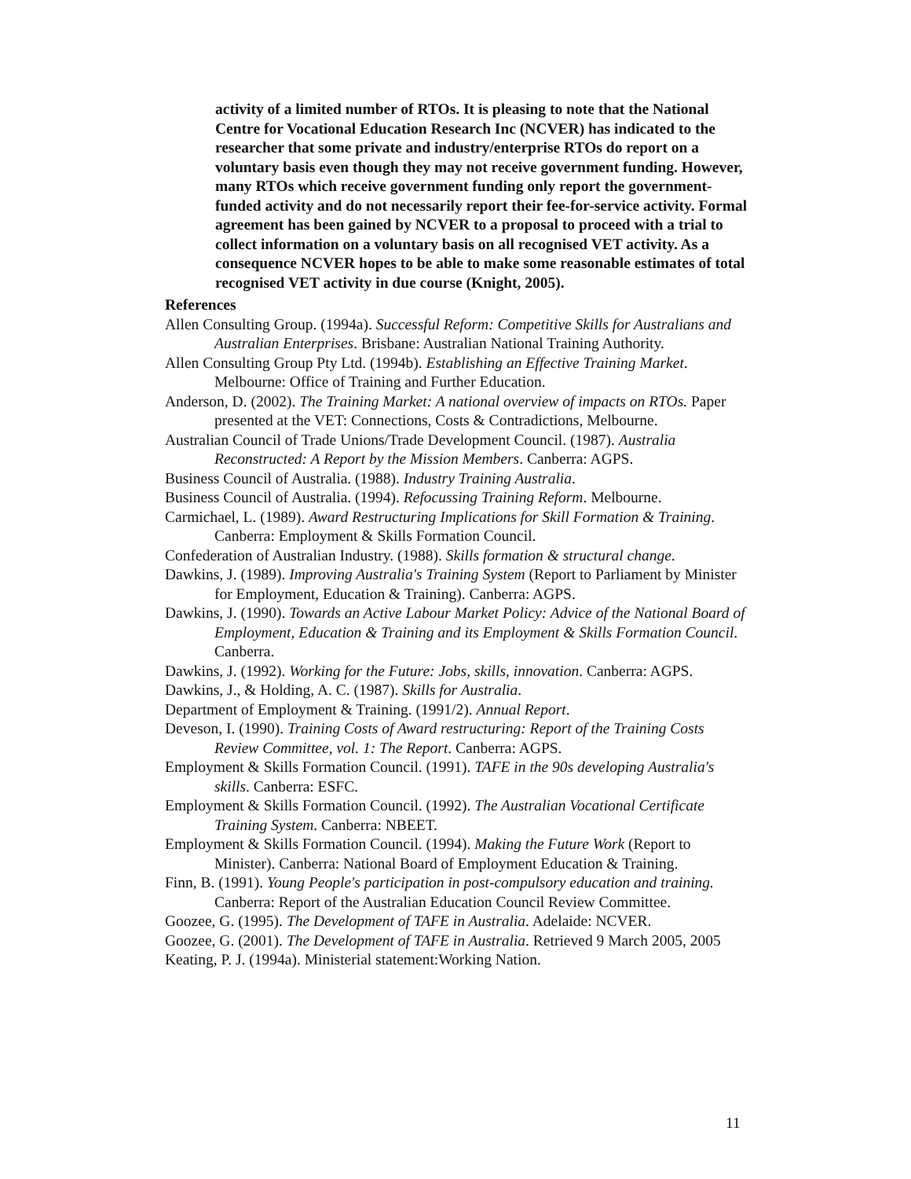activity of a limited number of RTOs. It is pleasing to note that the National Centre for Vocational Education Research Inc (NCVER) has indicated to the researcher that some private and industry/enterprise RTOs do report on a voluntary basis even though they may not receive government funding. However, many RTOs which receive government funding only report the government-funded activity and do not necessarily report their fee-for-service activity. Formal agreement has been gained by NCVER to a proposal to proceed with a trial to collect information on a voluntary basis on all recognised VET activity. As a consequence NCVER hopes to be able to make some reasonable estimates of total recognised VET activity in due course (Knight, 2005).
References
Allen Consulting Group. (1994a). Successful Reform: Competitive Skills for Australians and Australian Enterprises. Brisbane: Australian National Training Authority.
Allen Consulting Group Pty Ltd. (1994b). Establishing an Effective Training Market. Melbourne: Office of Training and Further Education.
Anderson, D. (2002). The Training Market: A national overview of impacts on RTOs. Paper presented at the VET: Connections, Costs & Contradictions, Melbourne.
Australian Council of Trade Unions/Trade Development Council. (1987). Australia Reconstructed: A Report by the Mission Members. Canberra: AGPS.
Business Council of Australia. (1988). Industry Training Australia.
Business Council of Australia. (1994). Refocussing Training Reform. Melbourne.
Carmichael, L. (1989). Award Restructuring Implications for Skill Formation & Training. Canberra: Employment & Skills Formation Council.
Confederation of Australian Industry. (1988). Skills formation & structural change.
Dawkins, J. (1989). Improving Australia's Training System (Report to Parliament by Minister for Employment, Education & Training). Canberra: AGPS.
Dawkins, J. (1990). Towards an Active Labour Market Policy: Advice of the National Board of Employment, Education & Training and its Employment & Skills Formation Council. Canberra.
Dawkins, J. (1992). Working for the Future: Jobs, skills, innovation. Canberra: AGPS.
Dawkins, J., & Holding, A. C. (1987). Skills for Australia.
Department of Employment & Training. (1991/2). Annual Report.
Deveson, I. (1990). Training Costs of Award restructuring: Report of the Training Costs Review Committee, vol. 1: The Report. Canberra: AGPS.
Employment & Skills Formation Council. (1991). TAFE in the 90s developing Australia's skills. Canberra: ESFC.
Employment & Skills Formation Council. (1992). The Australian Vocational Certificate Training System. Canberra: NBEET.
Employment & Skills Formation Council. (1994). Making the Future Work (Report to Minister). Canberra: National Board of Employment Education & Training.
Finn, B. (1991). Young People's participation in post-compulsory education and training. Canberra: Report of the Australian Education Council Review Committee.
Goozee, G. (1995). The Development of TAFE in Australia. Adelaide: NCVER.
Goozee, G. (2001). The Development of TAFE in Australia. Retrieved 9 March 2005, 2005
Keating, P. J. (1994a). Ministerial statement:Working Nation.
11